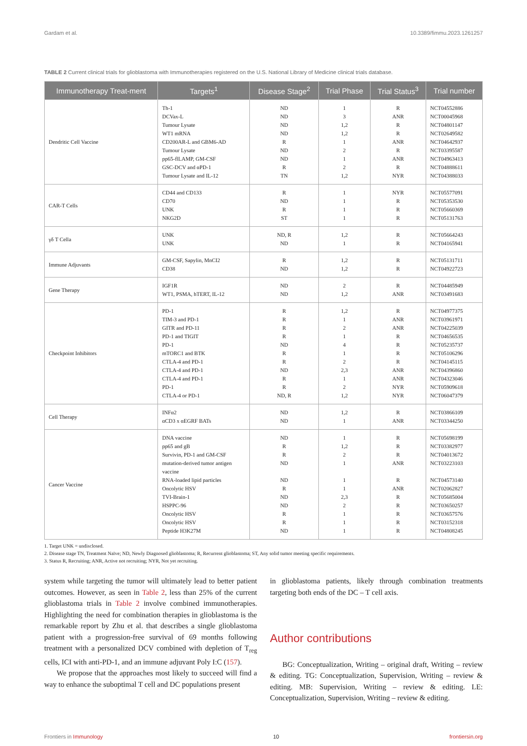Gardam et al. 10.3389/fimmu.2023.1261257
TABLE 2 Current clinical trials for glioblastoma with Immunotherapies registered on the U.S. National Library of Medicine clinical trials database.
| Immunotherapy Treat-ment | Targets<sup>1</sup> | Disease Stage<sup>2</sup> | Trial Phase | Trial Status<sup>3</sup> | Trial number |
| --- | --- | --- | --- | --- | --- |
| Dendritic Cell Vaccine | Th-1 DCVax-L Tumour Lysate WT1 mRNA CD200AR-L and GBM6-AD Tumour Lysate pp65-flLAMP, GM-CSF GSC-DCV and αPD-1 Tumour Lysate and IL-12 | ND ND ND ND R ND ND R TN | 1 3 1,2 1,2 1 2 1 2 1,2 | R ANR R R ANR R ANR R NYR | NCT04552886 NCT00045968 NCT04801147 NCT02649582 NCT04642937 NCT03395587 NCT04963413 NCT04888611 NCT04388033 |
| CAR-T Cells | CD44 and CD133 CD70 UNK NKG2D | R ND R ST | 1 1 1 1 | NYR R R R | NCT05577091 NCT05353530 NCT05660369 NCT05131763 |
| γδ T Cella | UNK UNK | ND, R ND | 1,2 1 | R R | NCT05664243 NCT04165941 |
| Immune Adjuvants | GM-CSF, Sapylin, MnCI2 CD38 | R ND | 1,2 1,2 | R R | NCT05131711 NCT04922723 |
| Gene Therapy | IGF1R WT1, PSMA, hTERT, IL-12 | ND ND | 2 1,2 | R ANR | NCT04485949 NCT03491683 |
| Checkpoint Inhibitors | PD-1 TIM-3 and PD-1 GITR and PD-11 PD-1 and TIGIT PD-1 mTORC1 and BTK CTLA-4 and PD-1 CTLA-4 and PD-1 CTLA-4 and PD-1 PD-1 CTLA-4 or PD-1 | R R R R ND R R ND R R ND, R | 1,2 1 2 1 4 1 2 2,3 1 2 1,2 | R ANR ANR R R R R ANR ANR NYR NYR | NCT04977375 NCT03961971 NCT04225039 NCT04656535 NCT05235737 NCT05106296 NCT04145115 NCT04396860 NCT04323046 NCT05909618 NCT06047379 |
| Cell Therapy | INFα2 αCD3 x αEGRF BATs | ND ND | 1,2 1 | R ANR | NCT03866109 NCT03344250 |
| Cancer Vaccine | DNA vaccine pp65 and gB Survivin, PD-1 and GM-CSF mutation-derived tumor antigen vaccine RNA-loaded lipid particles Oncolytic HSV TVI-Brain-1 HSPPC-96 Oncolytic HSV Oncolytic HSV Peptide H3K27M | ND R R ND ND R ND ND R R ND | 1 1,2 2 1 1 1 2,3 2 1 1 1 | R R R ANR R ANR R R R R R | NCT05698199 NCT03382977 NCT04013672 NCT03223103 NCT04573140 NCT02062827 NCT05685004 NCT03650257 NCT03657576 NCT03152318 NCT04808245 |
1. Target UNK = undisclosed.
2. Disease stage TN, Treatment Naïve; ND, Newly Diagnosed glioblastoma; R, Recurrent glioblastoma; ST, Any solid tumor meeting specific requirements.
3. Status R, Recruiting; ANR, Active not recruiting; NYR, Not yet recruiting.
system while targeting the tumor will ultimately lead to better patient outcomes. However, as seen in Table 2, less than 25% of the current glioblastoma trials in Table 2 involve combined immunotherapies. Highlighting the need for combination therapies in glioblastoma is the remarkable report by Zhu et al. that describes a single glioblastoma patient with a progression-free survival of 69 months following treatment with a personalized DCV combined with depletion of T<sub>reg</sub> cells, ICI with anti-PD-1, and an immune adjuvant Poly I:C (157).
We propose that the approaches most likely to succeed will find a way to enhance the suboptimal T cell and DC populations present
in glioblastoma patients, likely through combination treatments targeting both ends of the DC – T cell axis.
Author contributions
BG: Conceptualization, Writing – original draft, Writing – review & editing. TG: Conceptualization, Supervision, Writing – review & editing. MB: Supervision, Writing – review & editing. LE: Conceptualization, Supervision, Writing – review & editing.
Frontiers in Immunology 10 frontiersin.org